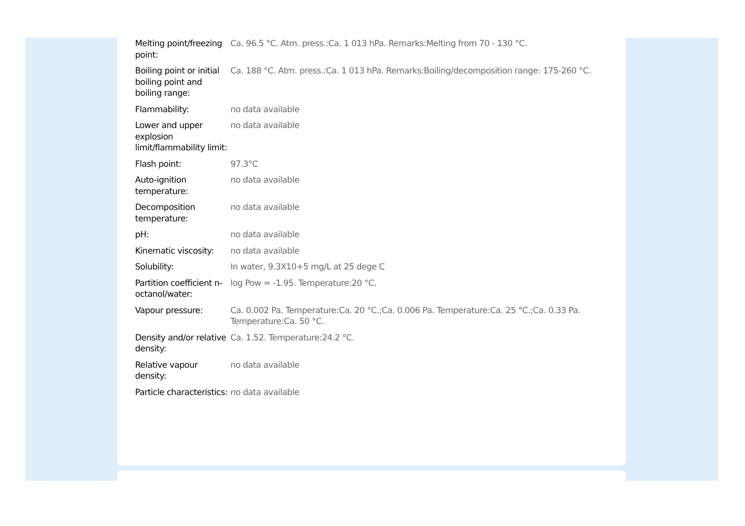| Melting point/freezing point: | Ca. 96.5 °C. Atm. press.:Ca. 1 013 hPa. Remarks:Melting from 70 - 130 °C. |
| Boiling point or initial boiling point and boiling range: | Ca. 188 °C. Atm. press.:Ca. 1 013 hPa. Remarks:Boiling/decomposition range: 175-260 °C. |
| Flammability: | no data available |
| Lower and upper explosion limit/flammability limit: | no data available |
| Flash point: | 97.3°C |
| Auto-ignition temperature: | no data available |
| Decomposition temperature: | no data available |
| pH: | no data available |
| Kinematic viscosity: | no data available |
| Solubility: | In water, 9.3X10+5 mg/L at 25 dege C |
| Partition coefficient n-octanol/water: | log Pow = -1.95. Temperature:20 °C. |
| Vapour pressure: | Ca. 0.002 Pa. Temperature:Ca. 20 °C.;Ca. 0.006 Pa. Temperature:Ca. 25 °C.;Ca. 0.33 Pa. Temperature:Ca. 50 °C. |
| Density and/or relative density: | Ca. 1.52. Temperature:24.2 °C. |
| Relative vapour density: | no data available |
| Particle characteristics: | no data available |